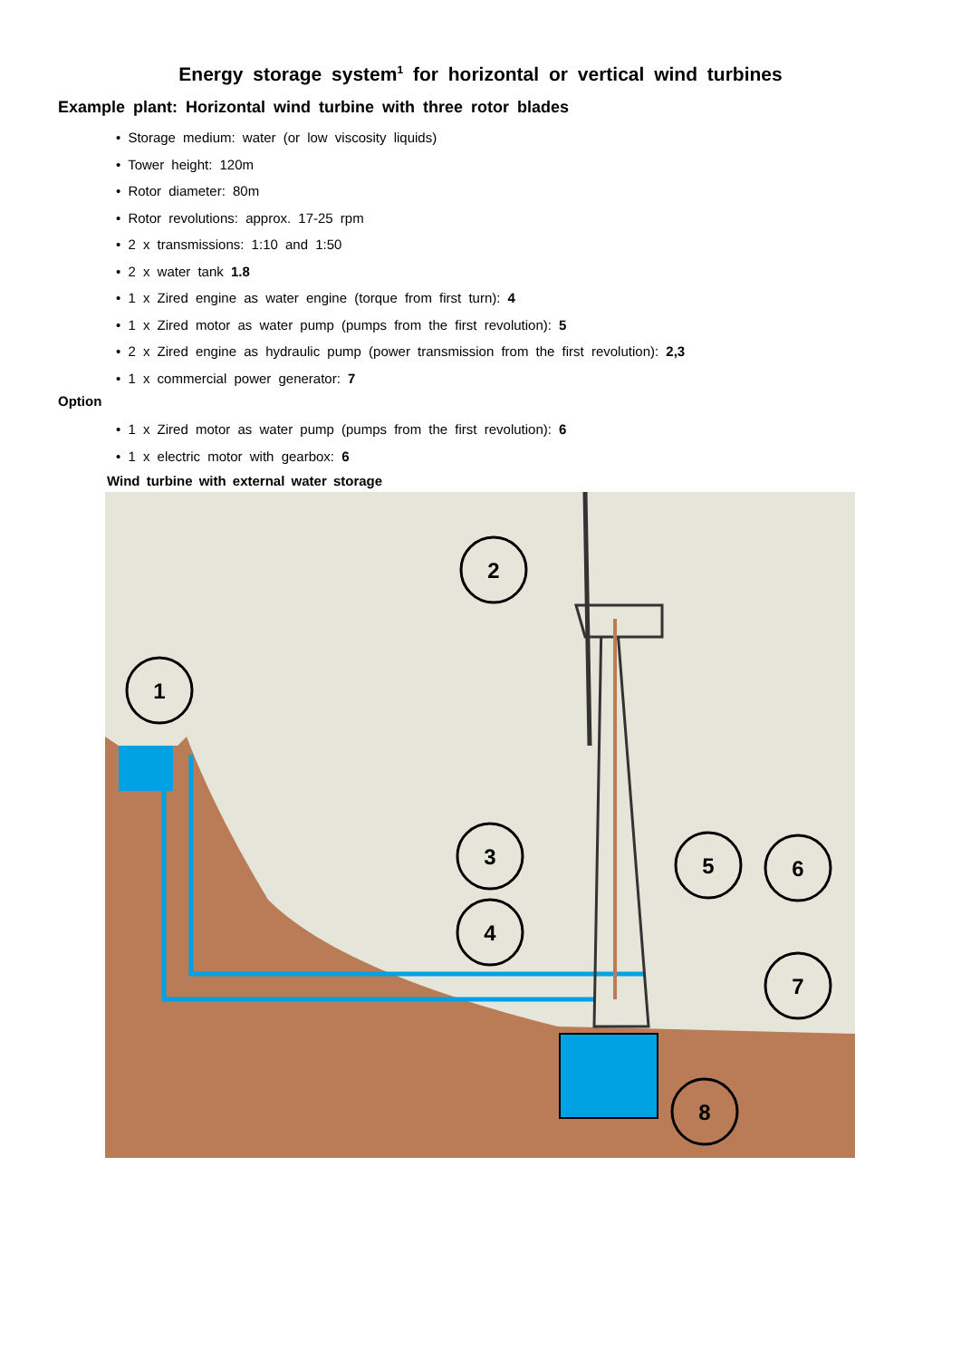Energy storage system<sup>1</sup> for horizontal or vertical wind turbines
Example plant: Horizontal wind turbine with three rotor blades
• Storage medium: water (or low viscosity liquids)
• Tower height: 120m
• Rotor diameter: 80m
• Rotor revolutions: approx. 17-25 rpm
• 2 x transmissions: 1:10 and 1:50
• 2 x water tank 1.8
• 1 x Zired engine as water engine (torque from first turn): 4
• 1 x Zired motor as water pump (pumps from the first revolution): 5
• 2 x Zired engine as hydraulic pump (power transmission from the first revolution): 2,3
• 1 x commercial power generator: 7
Option
• 1 x Zired motor as water pump (pumps from the first revolution): 6
• 1 x electric motor with gearbox: 6
Wind turbine with external water storage
2
1
3
4
5
6
7
8